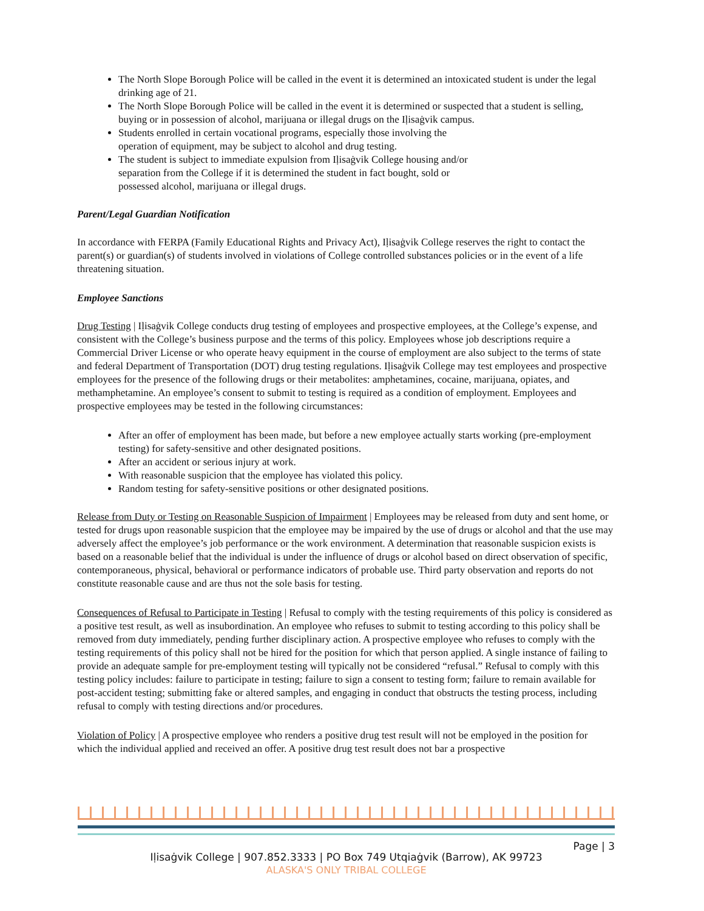The North Slope Borough Police will be called in the event it is determined an intoxicated student is under the legal drinking age of 21.
The North Slope Borough Police will be called in the event it is determined or suspected that a student is selling, buying or in possession of alcohol, marijuana or illegal drugs on the Iḷisaġvik campus.
Students enrolled in certain vocational programs, especially those involving the
operation of equipment, may be subject to alcohol and drug testing.
The student is subject to immediate expulsion from Iḷisaġvik College housing and/or
separation from the College if it is determined the student in fact bought, sold or
possessed alcohol, marijuana or illegal drugs.
Parent/Legal Guardian Notification
In accordance with FERPA (Family Educational Rights and Privacy Act), Iḷisaġvik College reserves the right to contact the parent(s) or guardian(s) of students involved in violations of College controlled substances policies or in the event of a life threatening situation.
Employee Sanctions
Drug Testing | Iḷisaġvik College conducts drug testing of employees and prospective employees, at the College’s expense, and consistent with the College’s business purpose and the terms of this policy. Employees whose job descriptions require a Commercial Driver License or who operate heavy equipment in the course of employment are also subject to the terms of state and federal Department of Transportation (DOT) drug testing regulations. Iḷisaġvik College may test employees and prospective employees for the presence of the following drugs or their metabolites: amphetamines, cocaine, marijuana, opiates, and methamphetamine. An employee’s consent to submit to testing is required as a condition of employment. Employees and prospective employees may be tested in the following circumstances:
After an offer of employment has been made, but before a new employee actually starts working (pre-employment testing) for safety-sensitive and other designated positions.
After an accident or serious injury at work.
With reasonable suspicion that the employee has violated this policy.
Random testing for safety-sensitive positions or other designated positions.
Release from Duty or Testing on Reasonable Suspicion of Impairment | Employees may be released from duty and sent home, or tested for drugs upon reasonable suspicion that the employee may be impaired by the use of drugs or alcohol and that the use may adversely affect the employee’s job performance or the work environment. A determination that reasonable suspicion exists is based on a reasonable belief that the individual is under the influence of drugs or alcohol based on direct observation of specific, contemporaneous, physical, behavioral or performance indicators of probable use. Third party observation and reports do not constitute reasonable cause and are thus not the sole basis for testing.
Consequences of Refusal to Participate in Testing | Refusal to comply with the testing requirements of this policy is considered as a positive test result, as well as insubordination. An employee who refuses to submit to testing according to this policy shall be removed from duty immediately, pending further disciplinary action. A prospective employee who refuses to comply with the testing requirements of this policy shall not be hired for the position for which that person applied. A single instance of failing to provide an adequate sample for pre-employment testing will typically not be considered “refusal.” Refusal to comply with this testing policy includes: failure to participate in testing; failure to sign a consent to testing form; failure to remain available for post-accident testing; submitting fake or altered samples, and engaging in conduct that obstructs the testing process, including refusal to comply with testing directions and/or procedures.
Violation of Policy | A prospective employee who renders a positive drug test result will not be employed in the position for which the individual applied and received an offer. A positive drug test result does not bar a prospective
Page | 3
Iḷisaġvik College | 907.852.3333 | PO Box 749 Utqiaġvik (Barrow), AK 99723
ALASKA'S ONLY TRIBAL COLLEGE